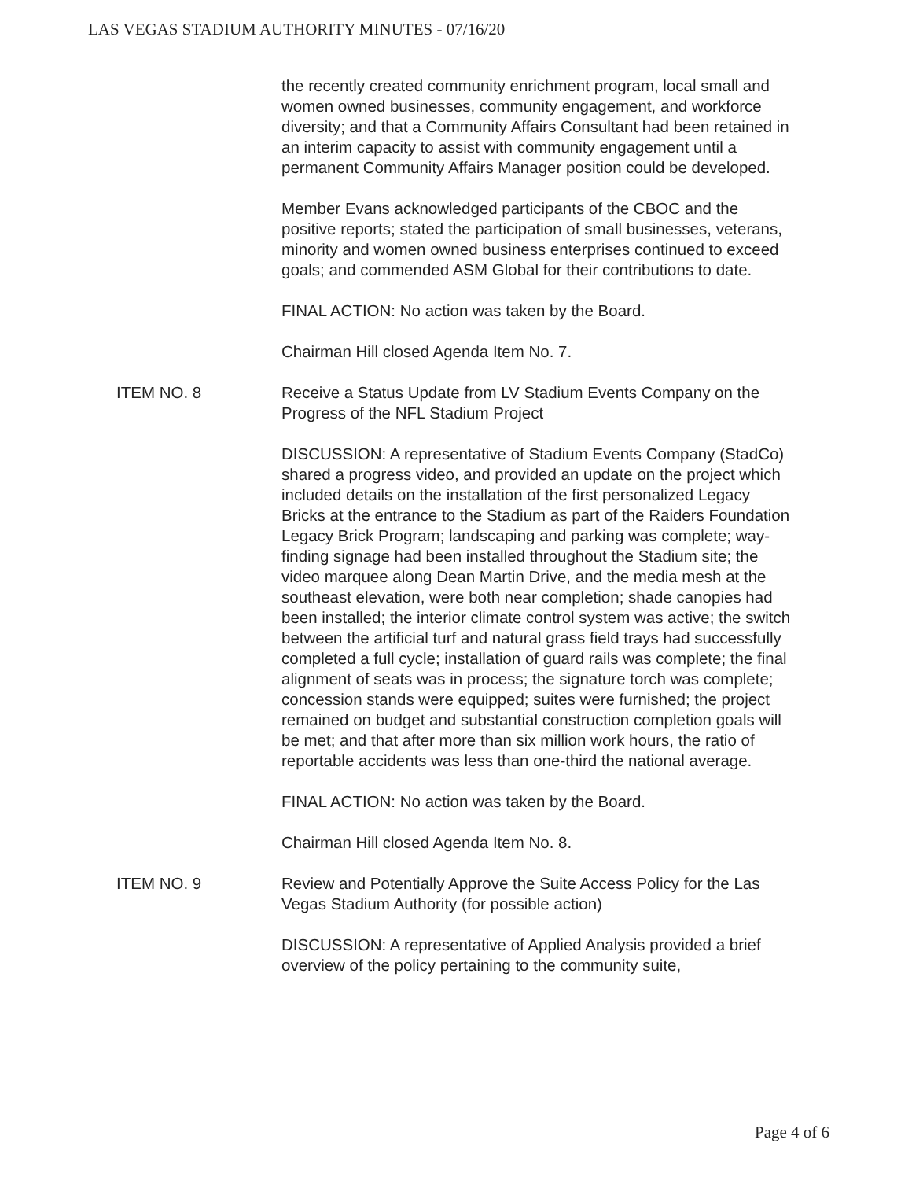LAS VEGAS STADIUM AUTHORITY MINUTES - 07/16/20
the recently created community enrichment program, local small and women owned businesses, community engagement, and workforce diversity; and that a Community Affairs Consultant had been retained in an interim capacity to assist with community engagement until a permanent Community Affairs Manager position could be developed.
Member Evans acknowledged participants of the CBOC and the positive reports; stated the participation of small businesses, veterans, minority and women owned business enterprises continued to exceed goals; and commended ASM Global for their contributions to date.
FINAL ACTION: No action was taken by the Board.
Chairman Hill closed Agenda Item No. 7.
ITEM NO. 8 Receive a Status Update from LV Stadium Events Company on the Progress of the NFL Stadium Project
DISCUSSION: A representative of Stadium Events Company (StadCo) shared a progress video, and provided an update on the project which included details on the installation of the first personalized Legacy Bricks at the entrance to the Stadium as part of the Raiders Foundation Legacy Brick Program; landscaping and parking was complete; way-finding signage had been installed throughout the Stadium site; the video marquee along Dean Martin Drive, and the media mesh at the southeast elevation, were both near completion; shade canopies had been installed; the interior climate control system was active; the switch between the artificial turf and natural grass field trays had successfully completed a full cycle; installation of guard rails was complete; the final alignment of seats was in process; the signature torch was complete; concession stands were equipped; suites were furnished; the project remained on budget and substantial construction completion goals will be met; and that after more than six million work hours, the ratio of reportable accidents was less than one-third the national average.
FINAL ACTION: No action was taken by the Board.
Chairman Hill closed Agenda Item No. 8.
ITEM NO. 9 Review and Potentially Approve the Suite Access Policy for the Las Vegas Stadium Authority (for possible action)
DISCUSSION: A representative of Applied Analysis provided a brief overview of the policy pertaining to the community suite,
Page 4 of 6